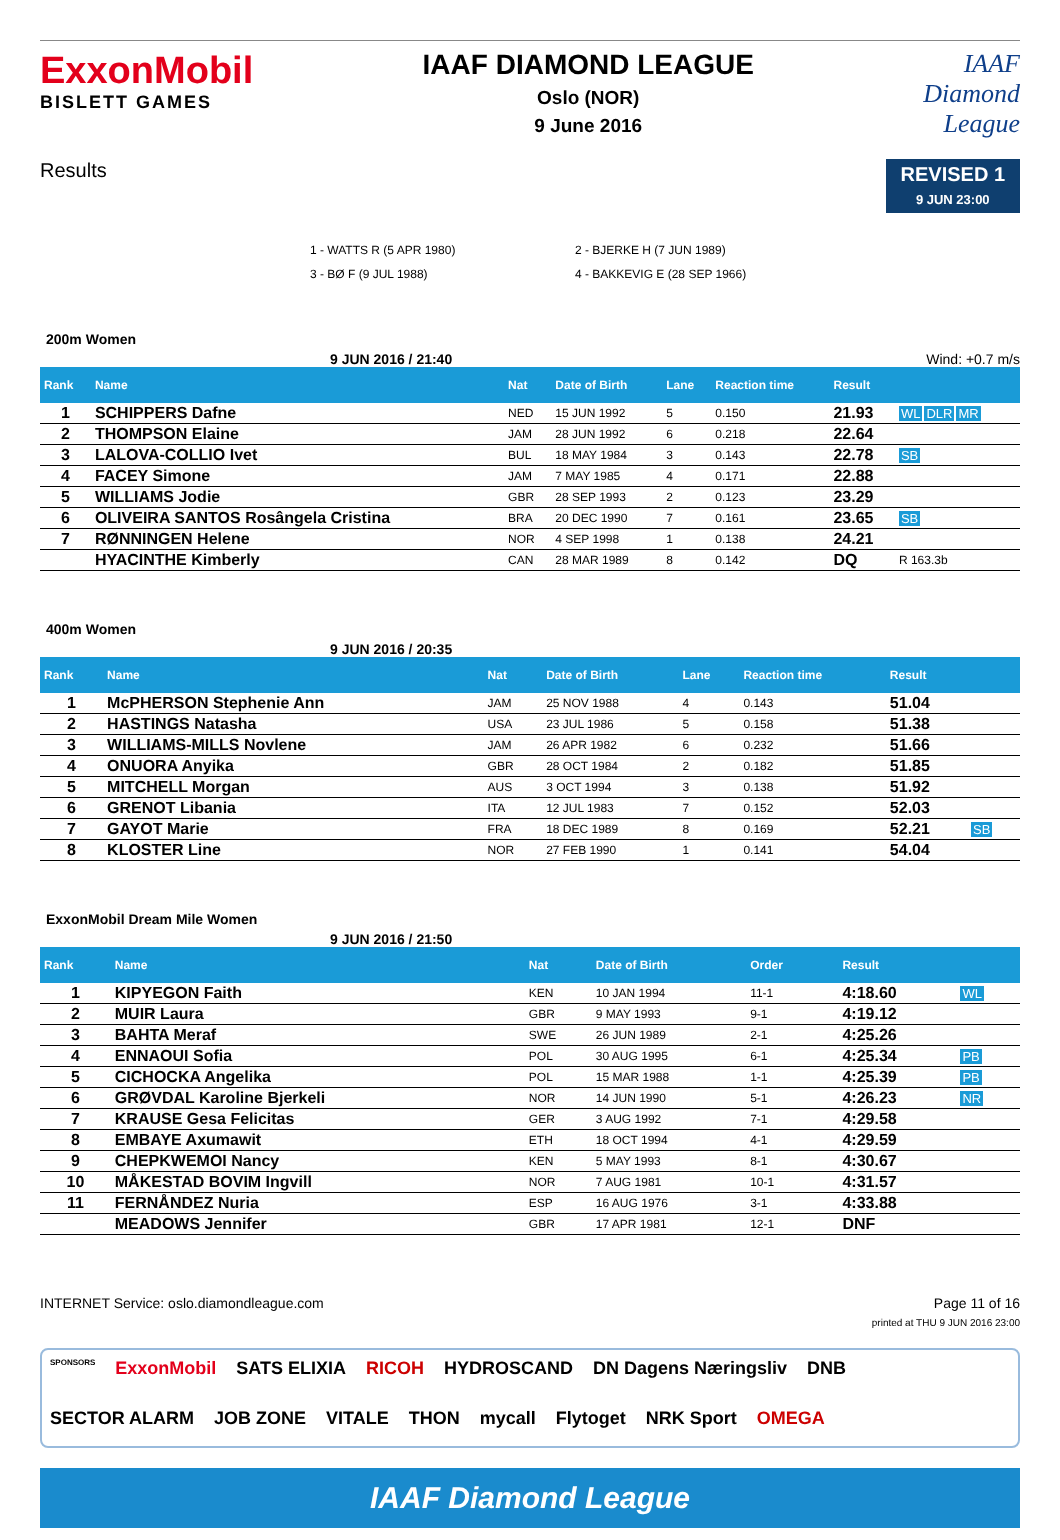ExxonMobil
BISLETT GAMES
IAAF DIAMOND LEAGUE
Oslo (NOR)
9 June 2016
IAAF
Diamond
League
Results
REVISED 1
9 JUN 23:00
1 - WATTS R (5 APR 1980)
2 - BJERKE H (7 JUN 1989)
3 - BØ F (9 JUL 1988)
4 - BAKKEVIG E (28 SEP 1966)
200m Women
9 JUN 2016 / 21:40 Wind: +0.7 m/s
| Rank | Name | Nat | Date of Birth | Lane | Reaction time | Result | |
| --- | --- | --- | --- | --- | --- | --- | --- |
| 1 | SCHIPPERS Dafne | NED | 15 JUN 1992 | 5 | 0.150 | 21.93 | WL DLR MR |
| 2 | THOMPSON Elaine | JAM | 28 JUN 1992 | 6 | 0.218 | 22.64 | |
| 3 | LALOVA-COLLIO Ivet | BUL | 18 MAY 1984 | 3 | 0.143 | 22.78 | SB |
| 4 | FACEY Simone | JAM | 7 MAY 1985 | 4 | 0.171 | 22.88 | |
| 5 | WILLIAMS Jodie | GBR | 28 SEP 1993 | 2 | 0.123 | 23.29 | |
| 6 | OLIVEIRA SANTOS Rosângela Cristina | BRA | 20 DEC 1990 | 7 | 0.161 | 23.65 | SB |
| 7 | RØNNINGEN Helene | NOR | 4 SEP 1998 | 1 | 0.138 | 24.21 | |
| | HYACINTHE Kimberly | CAN | 28 MAR 1989 | 8 | 0.142 | DQ | R 163.3b |
400m Women
9 JUN 2016 / 20:35
| Rank | Name | Nat | Date of Birth | Lane | Reaction time | Result | |
| --- | --- | --- | --- | --- | --- | --- | --- |
| 1 | McPHERSON Stephenie Ann | JAM | 25 NOV 1988 | 4 | 0.143 | 51.04 | |
| 2 | HASTINGS Natasha | USA | 23 JUL 1986 | 5 | 0.158 | 51.38 | |
| 3 | WILLIAMS-MILLS Novlene | JAM | 26 APR 1982 | 6 | 0.232 | 51.66 | |
| 4 | ONUORA Anyika | GBR | 28 OCT 1984 | 2 | 0.182 | 51.85 | |
| 5 | MITCHELL Morgan | AUS | 3 OCT 1994 | 3 | 0.138 | 51.92 | |
| 6 | GRENOT Libania | ITA | 12 JUL 1983 | 7 | 0.152 | 52.03 | |
| 7 | GAYOT Marie | FRA | 18 DEC 1989 | 8 | 0.169 | 52.21 | SB |
| 8 | KLOSTER Line | NOR | 27 FEB 1990 | 1 | 0.141 | 54.04 | |
ExxonMobil Dream Mile Women
9 JUN 2016 / 21:50
| Rank | Name | Nat | Date of Birth | Order | | Result | |
| --- | --- | --- | --- | --- | --- | --- | --- |
| 1 | KIPYEGON Faith | KEN | 10 JAN 1994 | 11-1 | | 4:18.60 | WL |
| 2 | MUIR Laura | GBR | 9 MAY 1993 | 9-1 | | 4:19.12 | |
| 3 | BAHTA Meraf | SWE | 26 JUN 1989 | 2-1 | | 4:25.26 | |
| 4 | ENNAOUI Sofia | POL | 30 AUG 1995 | 6-1 | | 4:25.34 | PB |
| 5 | CICHOCKA Angelika | POL | 15 MAR 1988 | 1-1 | | 4:25.39 | PB |
| 6 | GRØVDAL Karoline Bjerkeli | NOR | 14 JUN 1990 | 5-1 | | 4:26.23 | NR |
| 7 | KRAUSE Gesa Felicitas | GER | 3 AUG 1992 | 7-1 | | 4:29.58 | |
| 8 | EMBAYE Axumawit | ETH | 18 OCT 1994 | 4-1 | | 4:29.59 | |
| 9 | CHEPKWEMOI Nancy | KEN | 5 MAY 1993 | 8-1 | | 4:30.67 | |
| 10 | MÅKESTAD BOVIM Ingvill | NOR | 7 AUG 1981 | 10-1 | | 4:31.57 | |
| 11 | FERNÅNDEZ Nuria | ESP | 16 AUG 1976 | 3-1 | | 4:33.88 | |
| | MEADOWS Jennifer | GBR | 17 APR 1981 | 12-1 | | DNF | |
INTERNET Service: oslo.diamondleague.com Page 11 of 16
printed at THU 9 JUN 2016 23:00
SPONSORS ExxonMobil SATS ELIXIA RICOH HYDROSCAND DN Dagens Næringsliv DNB SECTOR ALARM JOB ZONE VITALE THON mycall Flytoget NRK Sport OMEGA
IAAF Diamond League